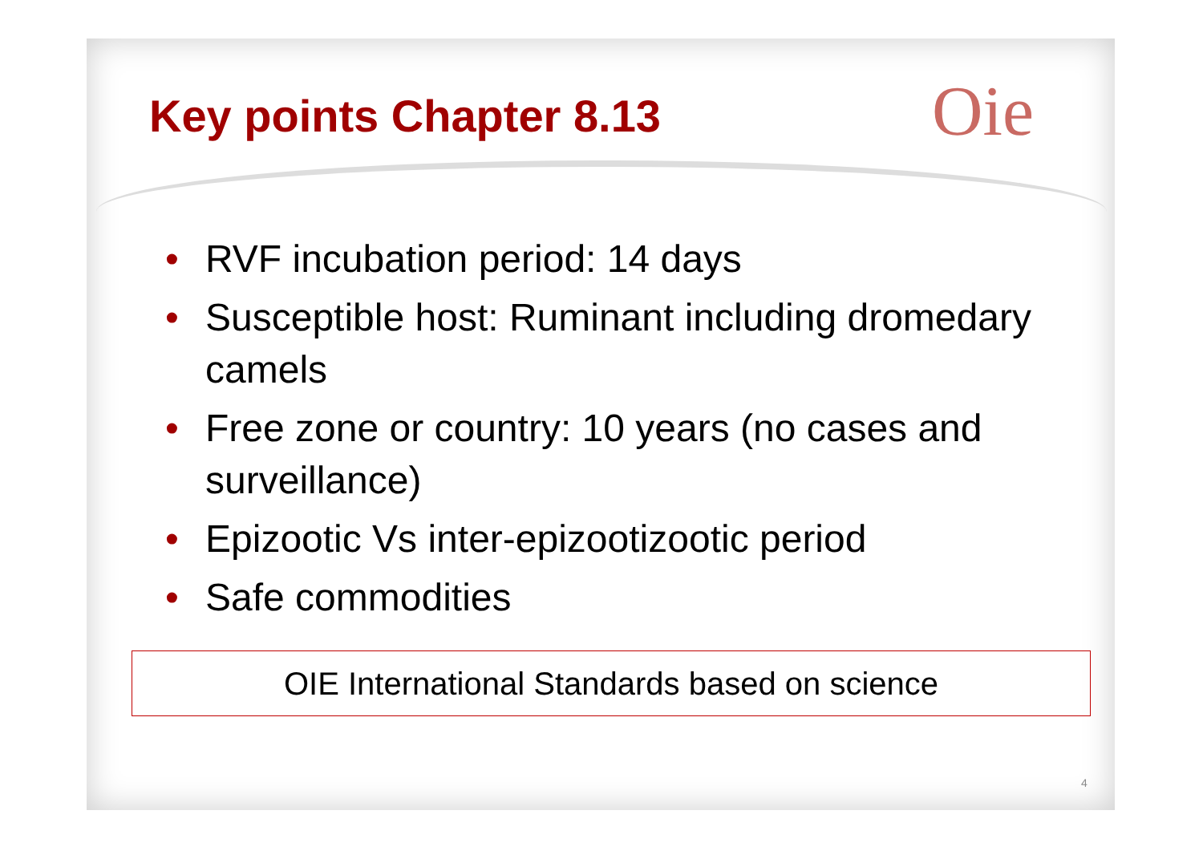Key points Chapter 8.13 Oie
• RVF incubation period: 14 days
• Susceptible host: Ruminant including dromedary camels
• Free zone or country: 10 years (no cases and surveillance)
• Epizootic Vs inter-epizootizootic period
• Safe commodities
OIE International Standards based on science
4